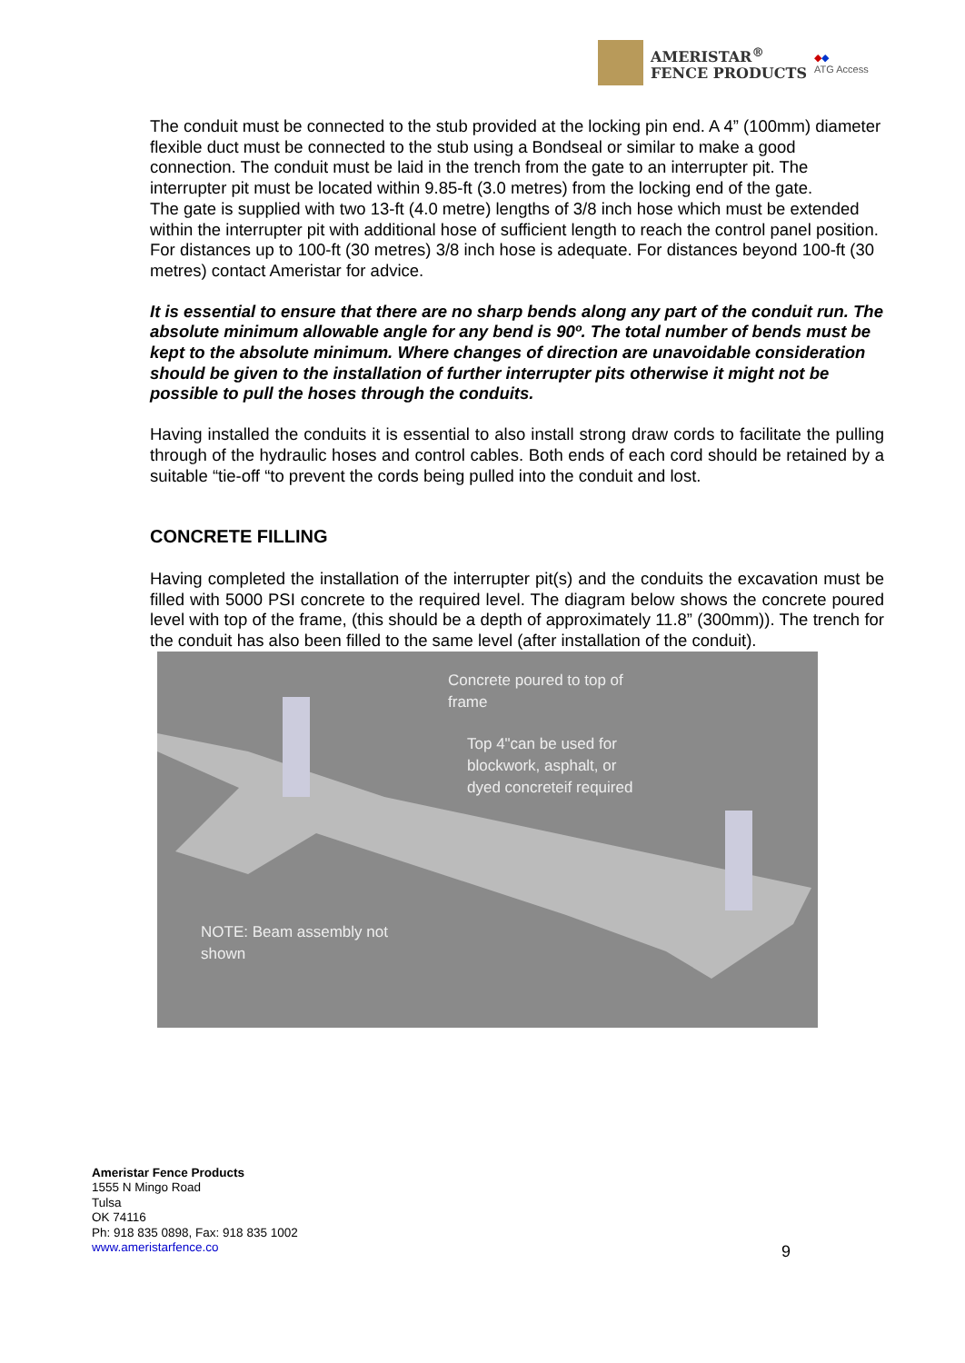AMERISTAR<sup>®</sup>
FENCE PRODUCTS
◆◆
ATG Access
The conduit must be connected to the stub provided at the locking pin end. A 4” (100mm) diameter flexible duct must be connected to the stub using a Bondseal or similar to make a good connection. The conduit must be laid in the trench from the gate to an interrupter pit. The interrupter pit must be located within 9.85-ft (3.0 metres) from the locking end of the gate.
The gate is supplied with two 13-ft (4.0 metre) lengths of 3/8 inch hose which must be extended within the interrupter pit with additional hose of sufficient length to reach the control panel position. For distances up to 100-ft (30 metres) 3/8 inch hose is adequate. For distances beyond 100-ft (30 metres) contact Ameristar for advice.
It is essential to ensure that there are no sharp bends along any part of the conduit run. The absolute minimum allowable angle for any bend is 90º. The total number of bends must be kept to the absolute minimum. Where changes of direction are unavoidable consideration should be given to the installation of further interrupter pits otherwise it might not be possible to pull the hoses through the conduits.
Having installed the conduits it is essential to also install strong draw cords to facilitate the pulling through of the hydraulic hoses and control cables. Both ends of each cord should be retained by a suitable “tie-off “to prevent the cords being pulled into the conduit and lost.
CONCRETE FILLING
Having completed the installation of the interrupter pit(s) and the conduits the excavation must be filled with 5000 PSI concrete to the required level. The diagram below shows the concrete poured level with top of the frame, (this should be a depth of approximately 11.8” (300mm)). The trench for the conduit has also been filled to the same level (after installation of the conduit).
Concrete poured to top of
frame
Top 4"can be used for
blockwork, asphalt, or
dyed concreteif required
NOTE: Beam assembly not
shown
Ameristar Fence Products
1555 N Mingo Road
Tulsa
OK 74116
Ph: 918 835 0898, Fax: 918 835 1002
www.ameristarfence.co
9